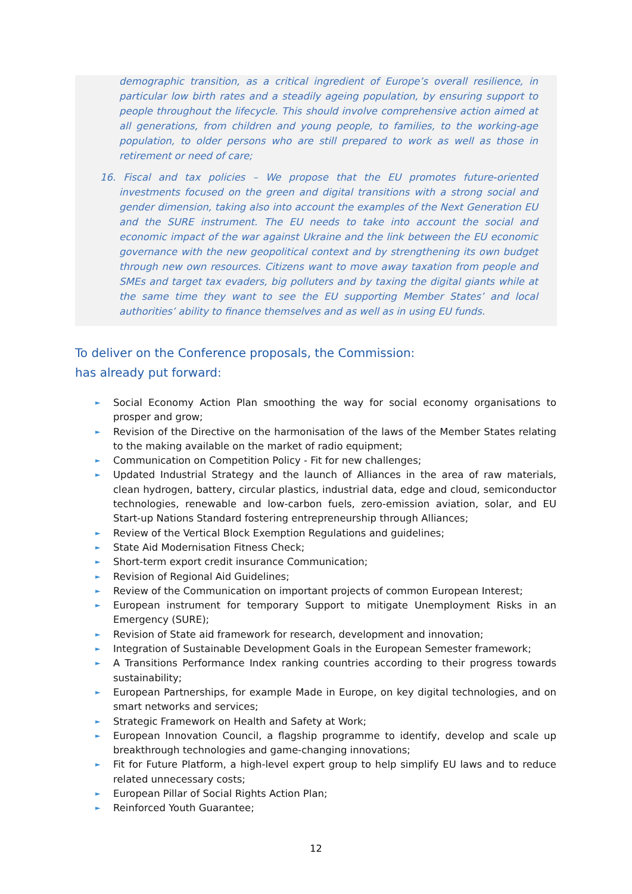demographic transition, as a critical ingredient of Europe’s overall resilience, in particular low birth rates and a steadily ageing population, by ensuring support to people throughout the lifecycle. This should involve comprehensive action aimed at all generations, from children and young people, to families, to the working-age population, to older persons who are still prepared to work as well as those in retirement or need of care;
16. Fiscal and tax policies – We propose that the EU promotes future-oriented investments focused on the green and digital transitions with a strong social and gender dimension, taking also into account the examples of the Next Generation EU and the SURE instrument. The EU needs to take into account the social and economic impact of the war against Ukraine and the link between the EU economic governance with the new geopolitical context and by strengthening its own budget through new own resources. Citizens want to move away taxation from people and SMEs and target tax evaders, big polluters and by taxing the digital giants while at the same time they want to see the EU supporting Member States’ and local authorities’ ability to finance themselves and as well as in using EU funds.
To deliver on the Conference proposals, the Commission:
has already put forward:
► Social Economy Action Plan smoothing the way for social economy organisations to prosper and grow;
► Revision of the Directive on the harmonisation of the laws of the Member States relating to the making available on the market of radio equipment;
► Communication on Competition Policy - Fit for new challenges;
► Updated Industrial Strategy and the launch of Alliances in the area of raw materials, clean hydrogen, battery, circular plastics, industrial data, edge and cloud, semiconductor technologies, renewable and low-carbon fuels, zero-emission aviation, solar, and EU Start-up Nations Standard fostering entrepreneurship through Alliances;
► Review of the Vertical Block Exemption Regulations and guidelines;
► State Aid Modernisation Fitness Check;
► Short-term export credit insurance Communication;
► Revision of Regional Aid Guidelines;
► Review of the Communication on important projects of common European Interest;
► European instrument for temporary Support to mitigate Unemployment Risks in an Emergency (SURE);
► Revision of State aid framework for research, development and innovation;
► Integration of Sustainable Development Goals in the European Semester framework;
► A Transitions Performance Index ranking countries according to their progress towards sustainability;
► European Partnerships, for example Made in Europe, on key digital technologies, and on smart networks and services;
► Strategic Framework on Health and Safety at Work;
► European Innovation Council, a flagship programme to identify, develop and scale up breakthrough technologies and game-changing innovations;
► Fit for Future Platform, a high-level expert group to help simplify EU laws and to reduce related unnecessary costs;
► European Pillar of Social Rights Action Plan;
► Reinforced Youth Guarantee;
12